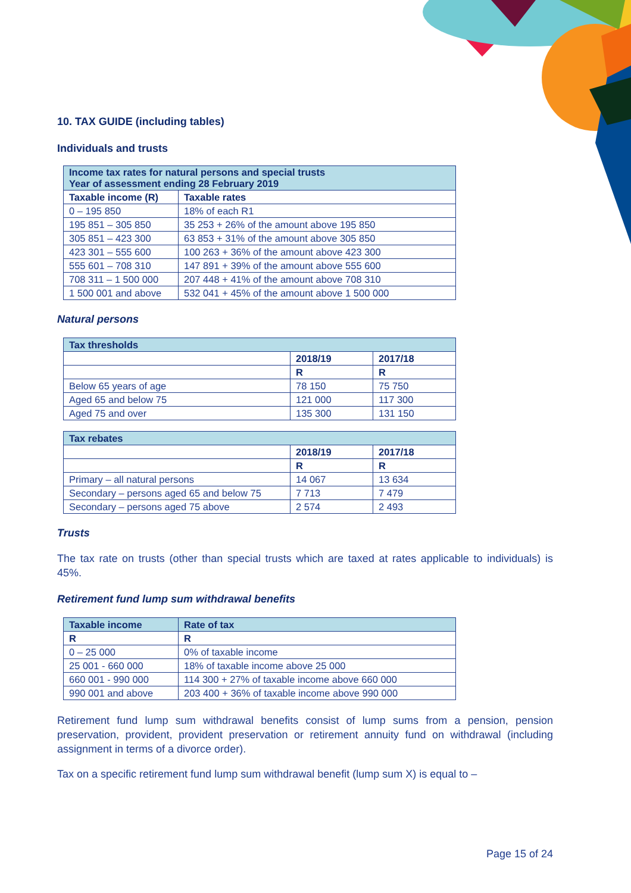10. TAX GUIDE (including tables)
Individuals and trusts
| Income tax rates for natural persons and special trusts Year of assessment ending 28 February 2019 | |
| --- | --- |
| Taxable income (R) | Taxable rates |
| 0 – 195 850 | 18% of each R1 |
| 195 851 – 305 850 | 35 253 + 26% of the amount above 195 850 |
| 305 851 – 423 300 | 63 853 + 31% of the amount above 305 850 |
| 423 301 – 555 600 | 100 263 + 36% of the amount above 423 300 |
| 555 601 – 708 310 | 147 891 + 39% of the amount above 555 600 |
| 708 311 – 1 500 000 | 207 448 + 41% of the amount above 708 310 |
| 1 500 001 and above | 532 041 + 45% of the amount above 1 500 000 |
Natural persons
| Tax thresholds | | |
| --- | --- | --- |
| | 2018/19 | 2017/18 |
| | R | R |
| Below 65 years of age | 78 150 | 75 750 |
| Aged 65 and below 75 | 121 000 | 117 300 |
| Aged 75 and over | 135 300 | 131 150 |
| Tax rebates | | |
| --- | --- | --- |
| | 2018/19 | 2017/18 |
| | R | R |
| Primary – all natural persons | 14 067 | 13 634 |
| Secondary – persons aged 65 and below 75 | 7 713 | 7 479 |
| Secondary – persons aged 75 above | 2 574 | 2 493 |
Trusts
The tax rate on trusts (other than special trusts which are taxed at rates applicable to individuals) is 45%.
Retirement fund lump sum withdrawal benefits
| Taxable income | Rate of tax |
| --- | --- |
| R | R |
| 0 – 25 000 | 0% of taxable income |
| 25 001 - 660 000 | 18% of taxable income above 25 000 |
| 660 001 - 990 000 | 114 300 + 27% of taxable income above 660 000 |
| 990 001 and above | 203 400 + 36% of taxable income above 990 000 |
Retirement fund lump sum withdrawal benefits consist of lump sums from a pension, pension preservation, provident, provident preservation or retirement annuity fund on withdrawal (including assignment in terms of a divorce order).
Tax on a specific retirement fund lump sum withdrawal benefit (lump sum X) is equal to –
Page 15 of 24